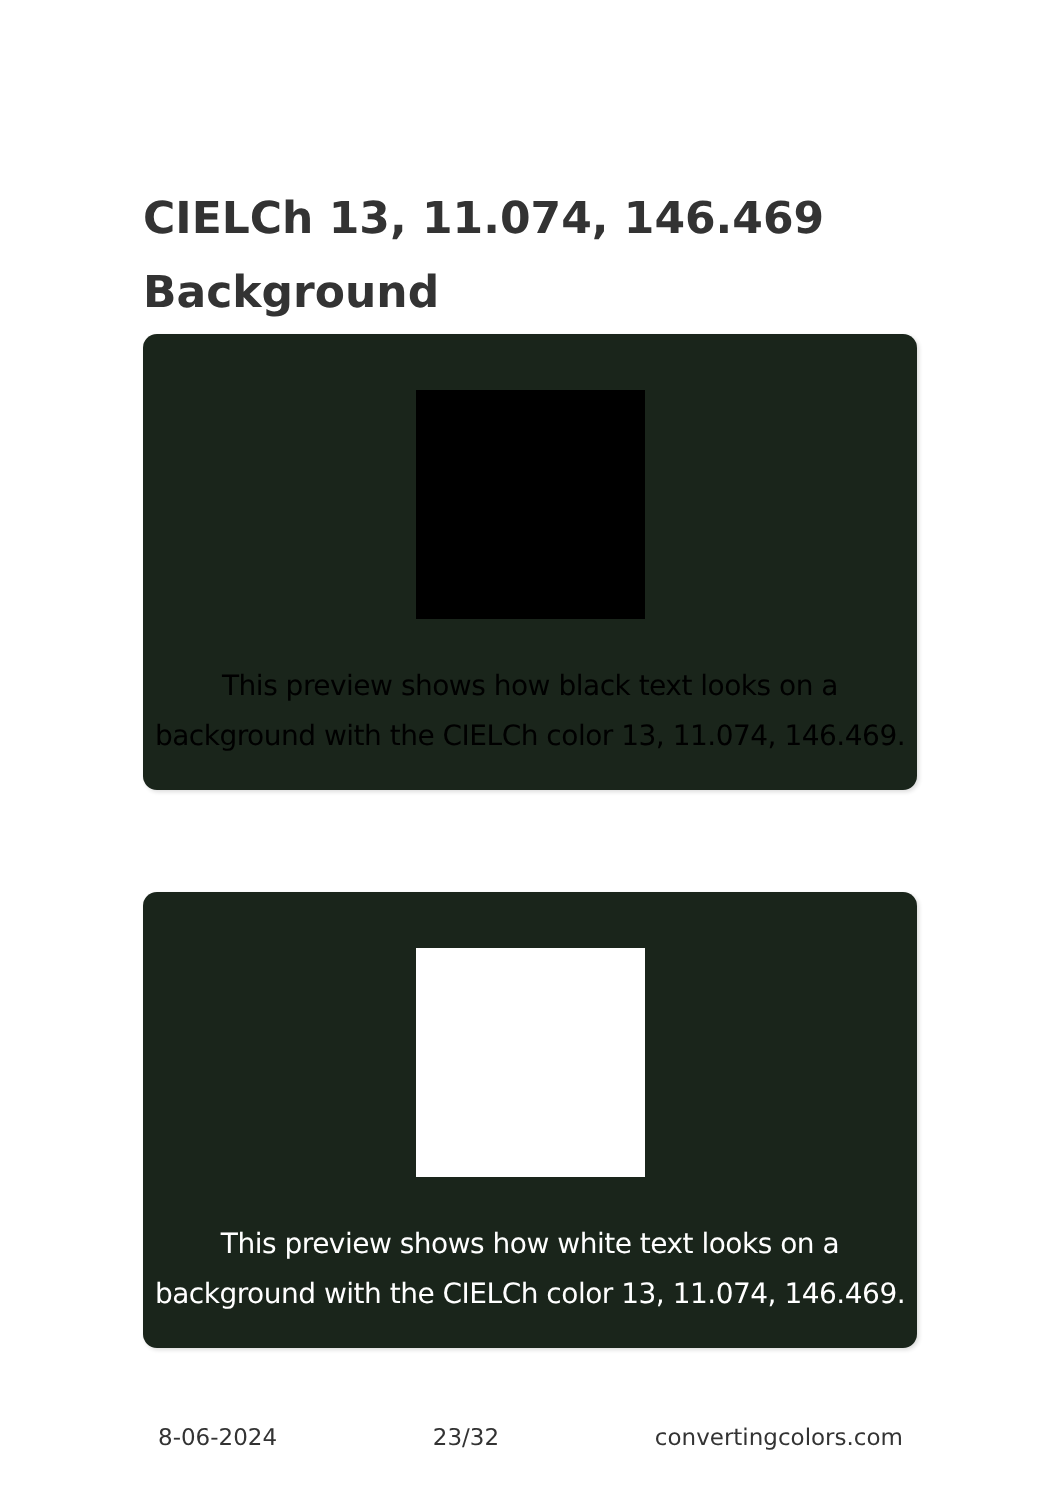CIELCh 13, 11.074, 146.469
Background
This preview shows how black text looks on a
background with the CIELCh color 13, 11.074, 146.469.
This preview shows how white text looks on a
background with the CIELCh color 13, 11.074, 146.469.
8-06-2024 23/32 convertingcolors.com